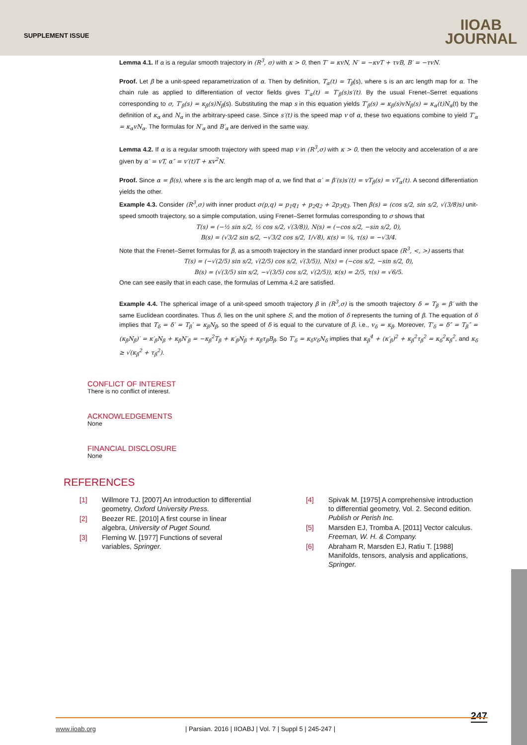SUPPLEMENT ISSUE
IIOAB
JOURNAL
Lemma 4.1. If α is a regular smooth trajectory in (R<sup>3</sup>, σ) with κ > 0, then T′ = κvN, N′ = −κvT + τvB, B′ = −τvN.
Proof. Let β be a unit-speed reparametrization of α. Then by definition, T<sub>α</sub>(t) = T<sub>β</sub>(s), where s is an arc length map for α. The chain rule as applied to differentiation of vector fields gives T′<sub>α</sub>(t) = T′<sub>β</sub>(s)s′(t). By the usual Frenet–Serret equations corresponding to σ, T′<sub>β</sub>(s) = κ<sub>β</sub>(s)N<sub>β</sub>(s). Substituting the map s in this equation yields T′<sub>β</sub>(s) = κ<sub>β</sub>(s)vN<sub>β</sub>(s) = κ<sub>α</sub>(t)N<sub>α</sub>(t) by the definition of κ<sub>α</sub> and N<sub>α</sub> in the arbitrary-speed case. Since s′(t) is the speed map v of α, these two equations combine to yield T′<sub>α</sub> = κ<sub>α</sub>vN<sub>α</sub>. The formulas for N′<sub>α</sub> and B′<sub>α</sub> are derived in the same way.
Lemma 4.2. If α is a regular smooth trajectory with speed map v in (R<sup>3</sup>,σ) with κ > 0, then the velocity and acceleration of α are given by α′ = vT, α″ = v′(t)T + κv<sup>2</sup>N.
Proof. Since α = β(s), where s is the arc length map of α, we find that α′ = β′(s)s′(t) = vT<sub>β</sub>(s) = vT<sub>α</sub>(t). A second differentiation yields the other.
Example 4.3. Consider (R<sup>3</sup>,σ) with inner product σ(p,q) = p<sub>1</sub>q<sub>1</sub> + p<sub>2</sub>q<sub>2</sub> + 2p<sub>3</sub>q<sub>3</sub>. Then β(s) = (cos s/2, sin s/2, √(3/8)s) unit-speed smooth trajectory, so a simple computation, using Frenet–Serret formulas corresponding to σ shows that
T(s) = (−½ sin s/2, ½ cos s/2, √(3/8)), N(s) = (−cos s/2, −sin s/2, 0),
B(s) = (√3/2 sin s/2, −√3/2 cos s/2, 1/√8), κ(s) = ¼, τ(s) = −√3/4.
Note that the Frenet–Serret formulas for β, as a smooth trajectory in the standard inner product space (R<sup>3</sup>, <, >) asserts that
T(s) = (−√(2/5) sin s/2, √(2/5) cos s/2, √(3/5)), N(s) = (−cos s/2, −sin s/2, 0),
B(s) = (√(3/5) sin s/2, −√(3/5) cos s/2, √(2/5)), κ(s) = 2/5, τ(s) = √6/5.
One can see easily that in each case, the formulas of Lemma 4.2 are satisfied.
Example 4.4. The spherical image of a unit-speed smooth trajectory β in (R<sup>3</sup>,σ) is the smooth trajectory δ = T<sub>β</sub> = β′ with the same Euclidean coordinates. Thus δ, lies on the unit sphere S, and the motion of δ represents the turning of β. The equation of δ implies that T<sub>δ</sub> = δ′ = T<sub>β</sub>′ = κ<sub>β</sub>N<sub>β</sub>, so the speed of δ is equal to the curvature of β, i.e., v<sub>δ</sub> = κ<sub>β</sub>. Moreover, T′<sub>δ</sub> = δ″ = T<sub>β</sub>″ = (κ<sub>β</sub>N<sub>β</sub>)′ = κ′<sub>β</sub>N<sub>β</sub> + κ<sub>β</sub>N′<sub>β</sub> = −κ<sub>β</sub><sup>2</sup>T<sub>β</sub> + κ′<sub>β</sub>N<sub>β</sub> + κ<sub>β</sub>τ<sub>β</sub>B<sub>β</sub>. So T′<sub>δ</sub> = κ<sub>δ</sub>v<sub>δ</sub>N<sub>δ</sub> implies that κ<sub>β</sub><sup>4</sup> + (κ′<sub>β</sub>)<sup>2</sup> + κ<sub>β</sub><sup>2</sup>τ<sub>β</sub><sup>2</sup> = κ<sub>δ</sub><sup>2</sup>κ<sub>β</sub><sup>2</sup>, and κ<sub>δ</sub> ≥ √(κ<sub>β</sub><sup>2</sup> + τ<sub>β</sub><sup>2</sup>).
CONFLICT OF INTEREST
There is no conflict of interest.
ACKNOWLEDGEMENTS
None
FINANCIAL DISCLOSURE
None
REFERENCES
[1] Willmore TJ. [2007] An introduction to differential geometry, Oxford University Press.
[2] Beezer RE. [2010] A first course in linear algebra, University of Puget Sound.
[3] Fleming W. [1977] Functions of several variables, Springer.
[4] Spivak M. [1975] A comprehensive introduction to differential geometry, Vol. 2. Second edition. Publish or Perish Inc.
[5] Marsden EJ, Tromba A. [2011] Vector calculus. Freeman, W. H. & Company.
[6] Abraham R, Marsden EJ, Ratiu T. [1988] Manifolds, tensors, analysis and applications, Springer.
247 www.iioab.org | Parsian. 2016 | IIOABJ | Vol. 7 | Suppl 5 | 245-247 |